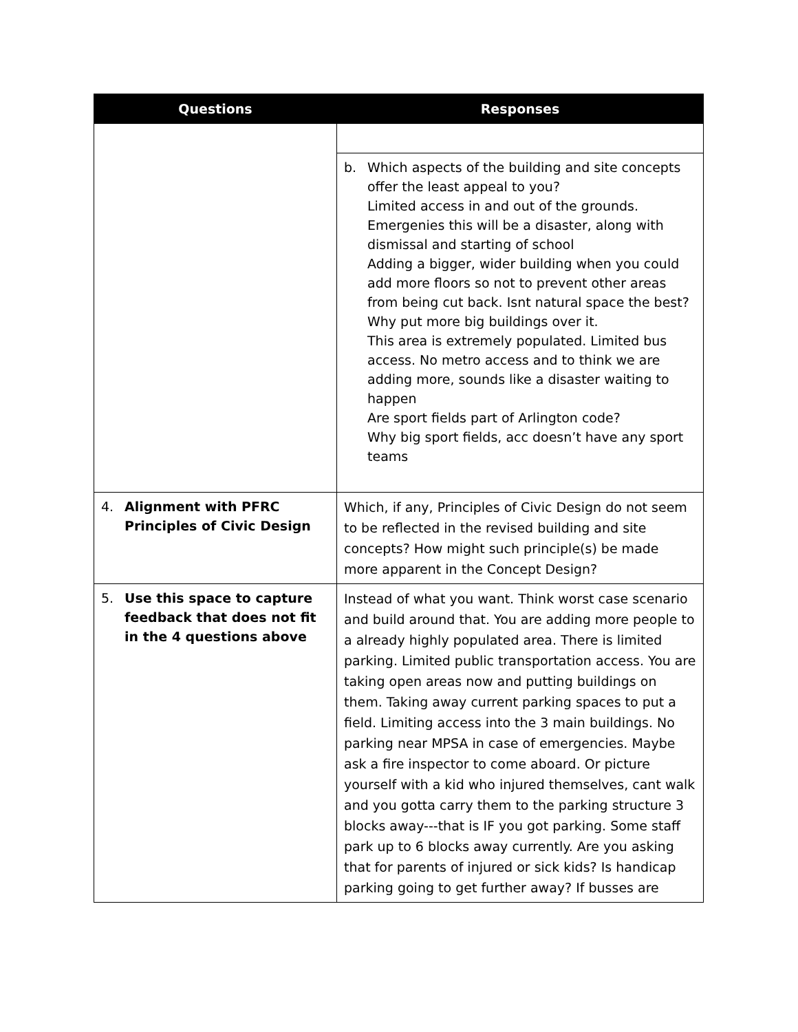| Questions | Responses |
| --- | --- |
| | b. Which aspects of the building and site concepts offer the least appeal to you? Limited access in and out of the grounds. Emergenies this will be a disaster, along with dismissal and starting of school Adding a bigger, wider building when you could add more floors so not to prevent other areas from being cut back. Isnt natural space the best? Why put more big buildings over it. This area is extremely populated. Limited bus access. No metro access and to think we are adding more, sounds like a disaster waiting to happen Are sport fields part of Arlington code? Why big sport fields, acc doesn’t have any sport teams |
| 4. Alignment with PFRC Principles of Civic Design | Which, if any, Principles of Civic Design do not seem to be reflected in the revised building and site concepts? How might such principle(s) be made more apparent in the Concept Design? |
| 5. Use this space to capture feedback that does not fit in the 4 questions above | Instead of what you want. Think worst case scenario and build around that. You are adding more people to a already highly populated area. There is limited parking. Limited public transportation access. You are taking open areas now and putting buildings on them. Taking away current parking spaces to put a field. Limiting access into the 3 main buildings. No parking near MPSA in case of emergencies. Maybe ask a fire inspector to come aboard. Or picture yourself with a kid who injured themselves, cant walk and you gotta carry them to the parking structure 3 blocks away---that is IF you got parking. Some staff park up to 6 blocks away currently. Are you asking that for parents of injured or sick kids? Is handicap parking going to get further away? If busses are |